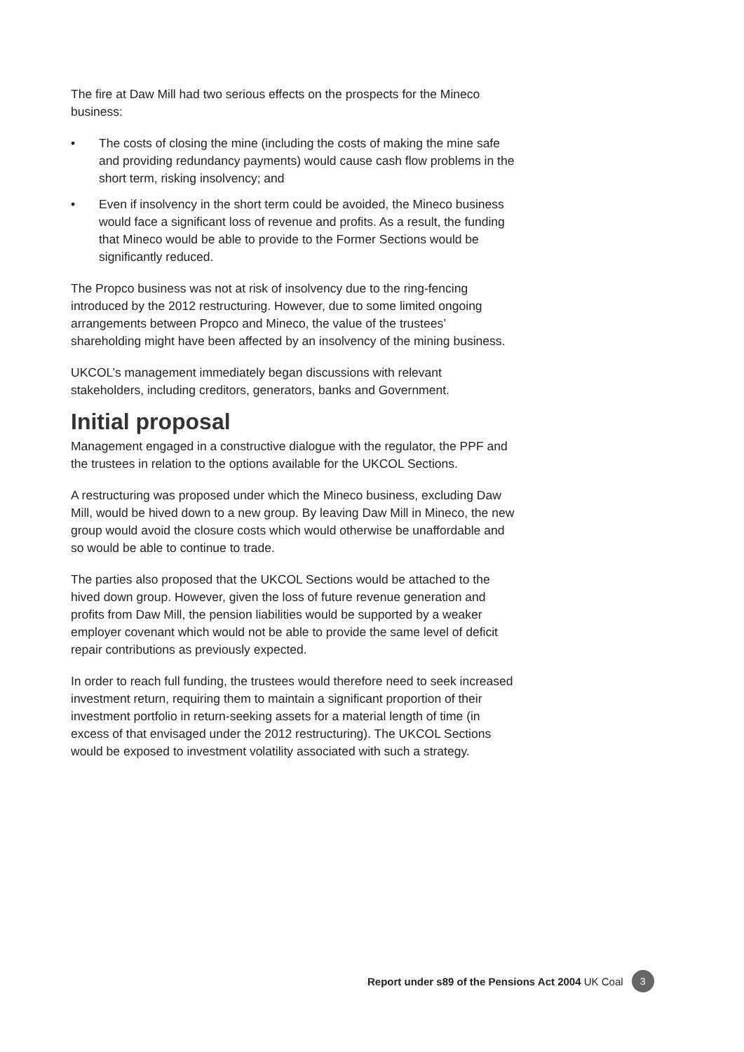The fire at Daw Mill had two serious effects on the prospects for the Mineco business:
• The costs of closing the mine (including the costs of making the mine safe and providing redundancy payments) would cause cash flow problems in the short term, risking insolvency; and
• Even if insolvency in the short term could be avoided, the Mineco business would face a significant loss of revenue and profits. As a result, the funding that Mineco would be able to provide to the Former Sections would be significantly reduced.
The Propco business was not at risk of insolvency due to the ring-fencing introduced by the 2012 restructuring. However, due to some limited ongoing arrangements between Propco and Mineco, the value of the trustees’ shareholding might have been affected by an insolvency of the mining business.
UKCOL’s management immediately began discussions with relevant stakeholders, including creditors, generators, banks and Government.
Initial proposal
Management engaged in a constructive dialogue with the regulator, the PPF and the trustees in relation to the options available for the UKCOL Sections.
A restructuring was proposed under which the Mineco business, excluding Daw Mill, would be hived down to a new group. By leaving Daw Mill in Mineco, the new group would avoid the closure costs which would otherwise be unaffordable and so would be able to continue to trade.
The parties also proposed that the UKCOL Sections would be attached to the hived down group. However, given the loss of future revenue generation and profits from Daw Mill, the pension liabilities would be supported by a weaker employer covenant which would not be able to provide the same level of deficit repair contributions as previously expected.
In order to reach full funding, the trustees would therefore need to seek increased investment return, requiring them to maintain a significant proportion of their investment portfolio in return-seeking assets for a material length of time (in excess of that envisaged under the 2012 restructuring). The UKCOL Sections would be exposed to investment volatility associated with such a strategy.
Report under s89 of the Pensions Act 2004 UK Coal 3